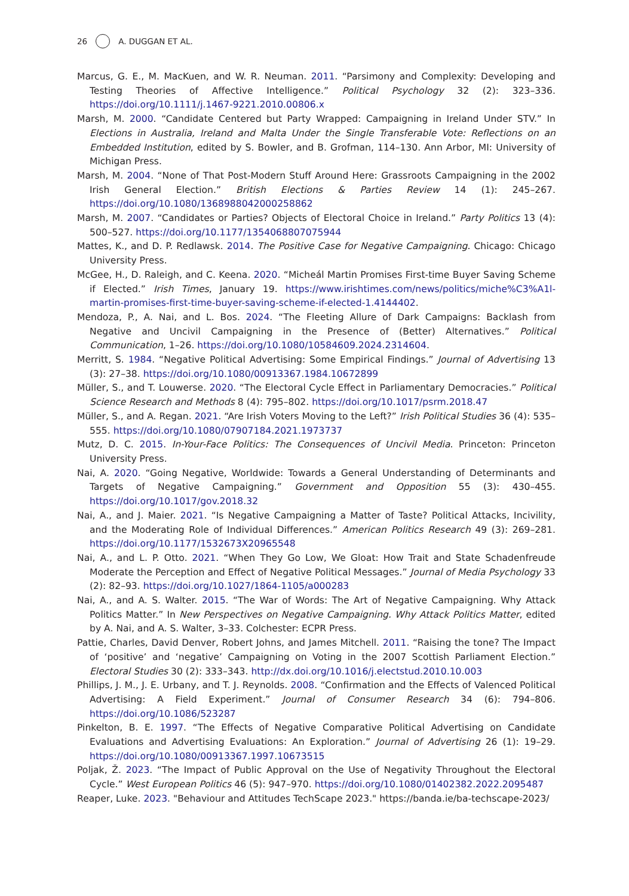26 A. DUGGAN ET AL.
Marcus, G. E., M. MacKuen, and W. R. Neuman. 2011. “Parsimony and Complexity: Developing and Testing Theories of Affective Intelligence.” Political Psychology 32 (2): 323–336. https://doi.org/10.1111/j.1467-9221.2010.00806.x
Marsh, M. 2000. “Candidate Centered but Party Wrapped: Campaigning in Ireland Under STV.” In Elections in Australia, Ireland and Malta Under the Single Transferable Vote: Reflections on an Embedded Institution, edited by S. Bowler, and B. Grofman, 114–130. Ann Arbor, MI: University of Michigan Press.
Marsh, M. 2004. “None of That Post-Modern Stuff Around Here: Grassroots Campaigning in the 2002 Irish General Election.” British Elections & Parties Review 14 (1): 245–267. https://doi.org/10.1080/1368988042000258862
Marsh, M. 2007. “Candidates or Parties? Objects of Electoral Choice in Ireland.” Party Politics 13 (4): 500–527. https://doi.org/10.1177/1354068807075944
Mattes, K., and D. P. Redlawsk. 2014. The Positive Case for Negative Campaigning. Chicago: Chicago University Press.
McGee, H., D. Raleigh, and C. Keena. 2020. “Micheál Martin Promises First-time Buyer Saving Scheme if Elected.” Irish Times, January 19. https://www.irishtimes.com/news/politics/miche%C3%A1l-martin-promises-first-time-buyer-saving-scheme-if-elected-1.4144402.
Mendoza, P., A. Nai, and L. Bos. 2024. “The Fleeting Allure of Dark Campaigns: Backlash from Negative and Uncivil Campaigning in the Presence of (Better) Alternatives.” Political Communication, 1–26. https://doi.org/10.1080/10584609.2024.2314604.
Merritt, S. 1984. “Negative Political Advertising: Some Empirical Findings.” Journal of Advertising 13 (3): 27–38. https://doi.org/10.1080/00913367.1984.10672899
Müller, S., and T. Louwerse. 2020. “The Electoral Cycle Effect in Parliamentary Democracies.” Political Science Research and Methods 8 (4): 795–802. https://doi.org/10.1017/psrm.2018.47
Müller, S., and A. Regan. 2021. “Are Irish Voters Moving to the Left?” Irish Political Studies 36 (4): 535–555. https://doi.org/10.1080/07907184.2021.1973737
Mutz, D. C. 2015. In-Your-Face Politics: The Consequences of Uncivil Media. Princeton: Princeton University Press.
Nai, A. 2020. “Going Negative, Worldwide: Towards a General Understanding of Determinants and Targets of Negative Campaigning.” Government and Opposition 55 (3): 430–455. https://doi.org/10.1017/gov.2018.32
Nai, A., and J. Maier. 2021. “Is Negative Campaigning a Matter of Taste? Political Attacks, Incivility, and the Moderating Role of Individual Differences.” American Politics Research 49 (3): 269–281. https://doi.org/10.1177/1532673X20965548
Nai, A., and L. P. Otto. 2021. “When They Go Low, We Gloat: How Trait and State Schadenfreude Moderate the Perception and Effect of Negative Political Messages.” Journal of Media Psychology 33 (2): 82–93. https://doi.org/10.1027/1864-1105/a000283
Nai, A., and A. S. Walter. 2015. “The War of Words: The Art of Negative Campaigning. Why Attack Politics Matter.” In New Perspectives on Negative Campaigning. Why Attack Politics Matter, edited by A. Nai, and A. S. Walter, 3–33. Colchester: ECPR Press.
Pattie, Charles, David Denver, Robert Johns, and James Mitchell. 2011. “Raising the tone? The Impact of ‘positive’ and ‘negative’ Campaigning on Voting in the 2007 Scottish Parliament Election.” Electoral Studies 30 (2): 333–343. http://dx.doi.org/10.1016/j.electstud.2010.10.003
Phillips, J. M., J. E. Urbany, and T. J. Reynolds. 2008. “Confirmation and the Effects of Valenced Political Advertising: A Field Experiment.” Journal of Consumer Research 34 (6): 794–806. https://doi.org/10.1086/523287
Pinkelton, B. E. 1997. “The Effects of Negative Comparative Political Advertising on Candidate Evaluations and Advertising Evaluations: An Exploration.” Journal of Advertising 26 (1): 19–29. https://doi.org/10.1080/00913367.1997.10673515
Poljak, Ž. 2023. “The Impact of Public Approval on the Use of Negativity Throughout the Electoral Cycle.” West European Politics 46 (5): 947–970. https://doi.org/10.1080/01402382.2022.2095487
Reaper, Luke. 2023. "Behaviour and Attitudes TechScape 2023." https://banda.ie/ba-techscape-2023/